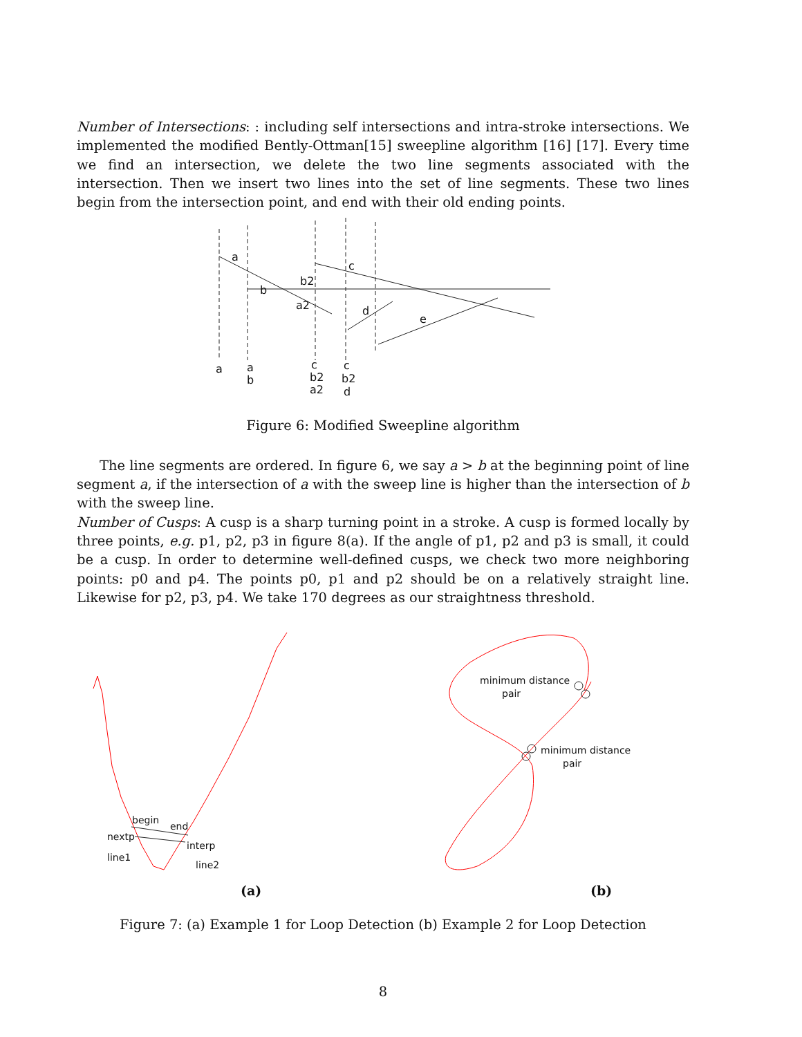Number of Intersections: : including self intersections and intra-stroke intersections. We implemented the modified Bently-Ottman[15] sweepline algorithm [16] [17]. Every time we find an intersection, we delete the two line segments associated with the intersection. Then we insert two lines into the set of line segments. These two lines begin from the intersection point, and end with their old ending points.
a
b
b2
a2
c
d
e
a
a
b
c
b2
a2
c
b2
d
Figure 6: Modified Sweepline algorithm
The line segments are ordered. In figure 6, we say a > b at the beginning point of line segment a, if the intersection of a with the sweep line is higher than the intersection of b with the sweep line.
Number of Cusps: A cusp is a sharp turning point in a stroke. A cusp is formed locally by three points, e.g. p1, p2, p3 in figure 8(a). If the angle of p1, p2 and p3 is small, it could be a cusp. In order to determine well-defined cusps, we check two more neighboring points: p0 and p4. The points p0, p1 and p2 should be on a relatively straight line. Likewise for p2, p3, p4. We take 170 degrees as our straightness threshold.
begin
end
nextp
interp
line1
line2
minimum distance
pair
minimum distance
pair
(a)
(b)
Figure 7: (a) Example 1 for Loop Detection (b) Example 2 for Loop Detection
8